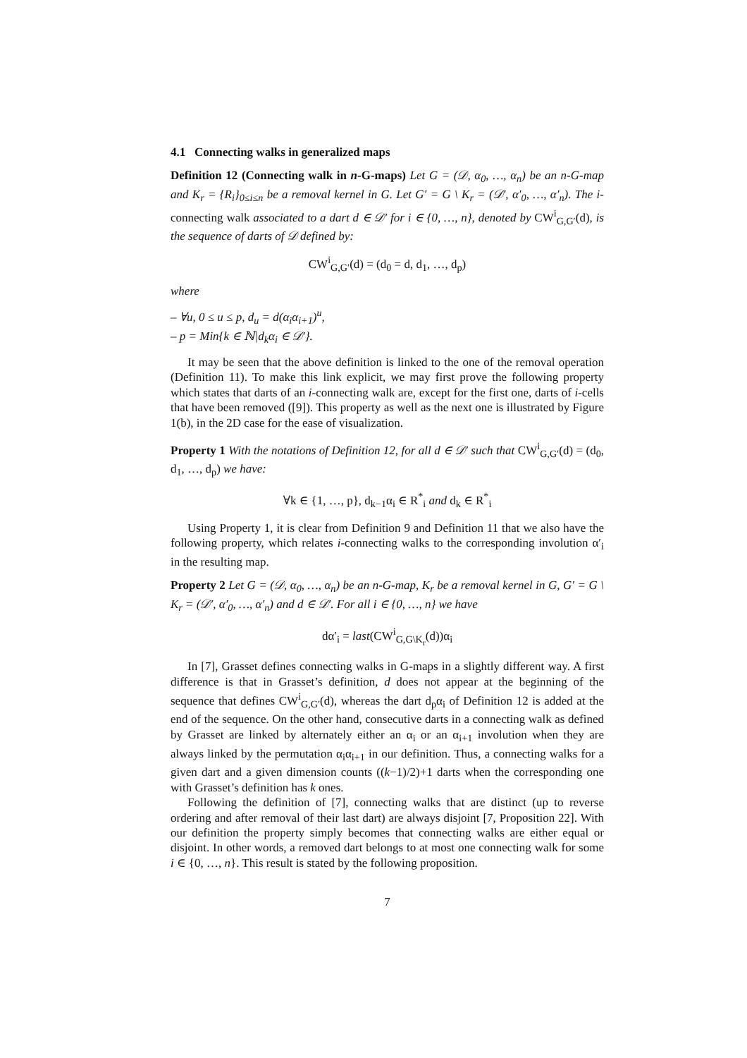4.1 Connecting walks in generalized maps
Definition 12 (Connecting walk in n-G-maps) Let G = (𝒟, α<sub>0</sub>, …, α<sub>n</sub>) be an n-G-map and K<sub>r</sub> = {R<sub>i</sub>}<sub>0≤i≤n</sub> be a removal kernel in G. Let G′ = G \ K<sub>r</sub> = (𝒟′, α′<sub>0</sub>, …, α′<sub>n</sub>). The i-connecting walk associated to a dart d ∈ 𝒟′ for i ∈ {0, …, n}, denoted by CW<sup>i</sup><sub>G,G′</sub>(d), is the sequence of darts of 𝒟 defined by:
CW<sup>i</sup><sub>G,G′</sub>(d) = (d<sub>0</sub> = d, d<sub>1</sub>, …, d<sub>p</sub>)
where
– ∀u, 0 ≤ u ≤ p, d<sub>u</sub> = d(α<sub>i</sub>α<sub>i+1</sub>)<sup>u</sup>,
– p = Min{k ∈ ℕ|d<sub>k</sub>α<sub>i</sub> ∈ 𝒟′}.
It may be seen that the above definition is linked to the one of the removal operation (Definition 11). To make this link explicit, we may first prove the following property which states that darts of an i-connecting walk are, except for the first one, darts of i-cells that have been removed ([9]). This property as well as the next one is illustrated by Figure 1(b), in the 2D case for the ease of visualization.
Property 1 With the notations of Definition 12, for all d ∈ 𝒟′ such that CW<sup>i</sup><sub>G,G′</sub>(d) = (d<sub>0</sub>, d<sub>1</sub>, …, d<sub>p</sub>) we have:
∀k ∈ {1, …, p}, d<sub>k−1</sub>α<sub>i</sub> ∈ R<sup>*</sup><sub>i</sub> and d<sub>k</sub> ∈ R<sup>*</sup><sub>i</sub>
Using Property 1, it is clear from Definition 9 and Definition 11 that we also have the following property, which relates i-connecting walks to the corresponding involution α′<sub>i</sub> in the resulting map.
Property 2 Let G = (𝒟, α<sub>0</sub>, …, α<sub>n</sub>) be an n-G-map, K<sub>r</sub> be a removal kernel in G, G′ = G \ K<sub>r</sub> = (𝒟′, α′<sub>0</sub>, …, α′<sub>n</sub>) and d ∈ 𝒟′. For all i ∈ {0, …, n} we have
dα′<sub>i</sub> = last(CW<sup>i</sup><sub>G,G\K<sub>r</sub></sub>(d))α<sub>i</sub>
In [7], Grasset defines connecting walks in G-maps in a slightly different way. A first difference is that in Grasset’s definition, d does not appear at the beginning of the sequence that defines CW<sup>i</sup><sub>G,G′</sub>(d), whereas the dart d<sub>p</sub>α<sub>i</sub> of Definition 12 is added at the end of the sequence. On the other hand, consecutive darts in a connecting walk as defined by Grasset are linked by alternately either an α<sub>i</sub> or an α<sub>i+1</sub> involution when they are always linked by the permutation α<sub>i</sub>α<sub>i+1</sub> in our definition. Thus, a connecting walks for a given dart and a given dimension counts ((k−1)/2)+1 darts when the corresponding one with Grasset’s definition has k ones.
Following the definition of [7], connecting walks that are distinct (up to reverse ordering and after removal of their last dart) are always disjoint [7, Proposition 22]. With our definition the property simply becomes that connecting walks are either equal or disjoint. In other words, a removed dart belongs to at most one connecting walk for some i ∈ {0, …, n}. This result is stated by the following proposition.
7